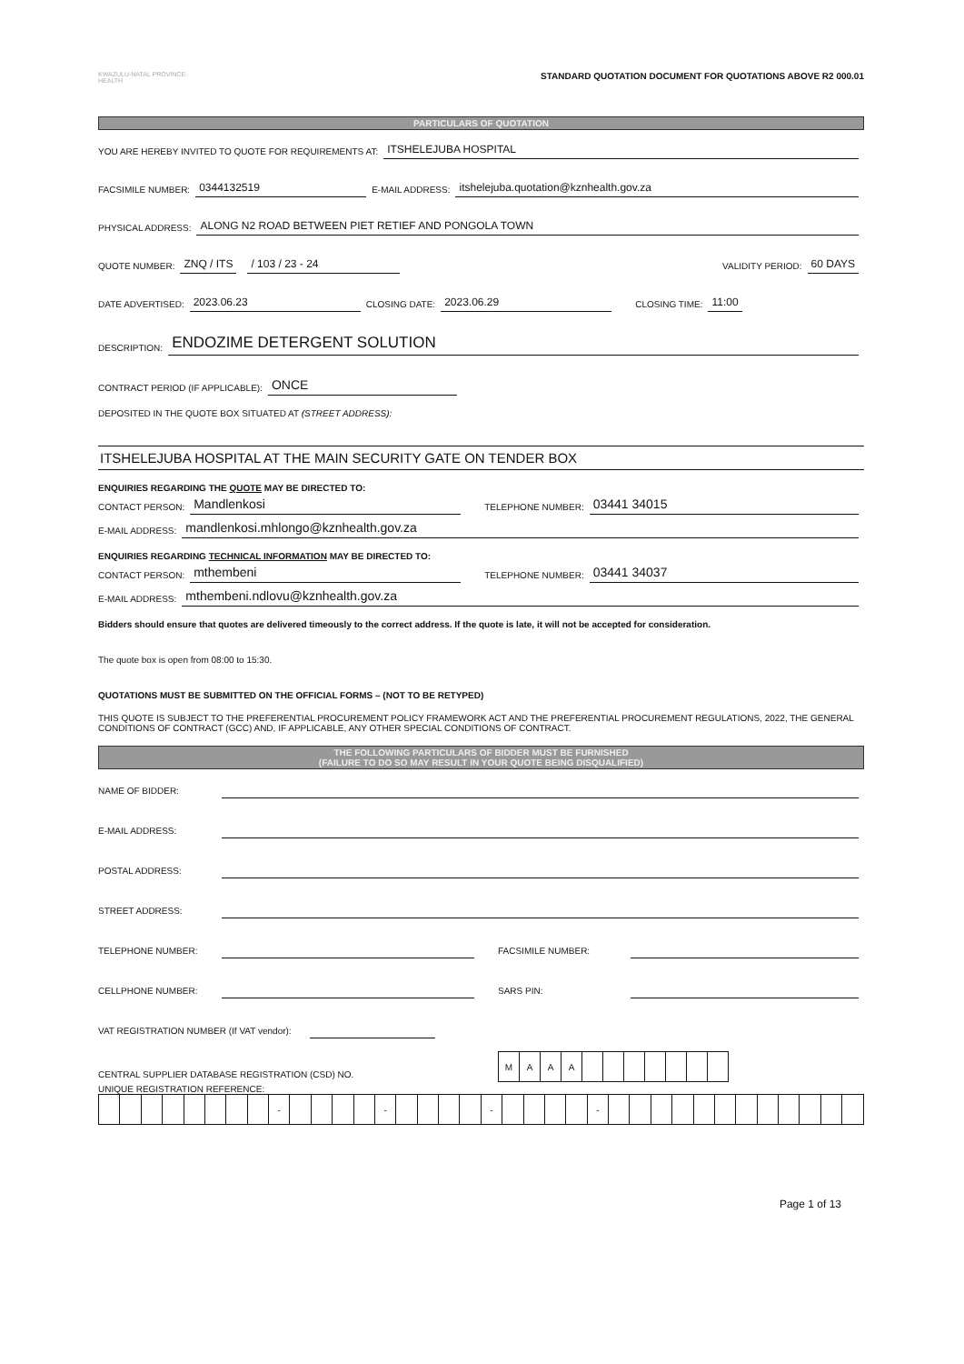KWAZULU-NATAL PROVINCE
HEALTH
STANDARD QUOTATION DOCUMENT FOR QUOTATIONS ABOVE R2 000.01
PARTICULARS OF QUOTATION
YOU ARE HEREBY INVITED TO QUOTE FOR REQUIREMENTS AT: ITSHELEJUBA HOSPITAL
FACSIMILE NUMBER: 0344132519 E-MAIL ADDRESS: itshelejuba.quotation@kznhealth.gov.za
PHYSICAL ADDRESS: ALONG N2 ROAD BETWEEN PIET RETIEF AND PONGOLA TOWN
QUOTE NUMBER: ZNQ / ITS / 103 / 23 - 24 VALIDITY PERIOD: 60 DAYS
DATE ADVERTISED: 2023.06.23 CLOSING DATE: 2023.06.29 CLOSING TIME: 11:00
DESCRIPTION: ENDOZIME DETERGENT SOLUTION
CONTRACT PERIOD (IF APPLICABLE): ONCE
DEPOSITED IN THE QUOTE BOX SITUATED AT (STREET ADDRESS):
ITSHELEJUBA HOSPITAL AT THE MAIN SECURITY GATE ON TENDER BOX
ENQUIRIES REGARDING THE QUOTE MAY BE DIRECTED TO:
CONTACT PERSON: Mandlenkosi TELEPHONE NUMBER: 03441 34015
E-MAIL ADDRESS: mandlenkosi.mhlongo@kznhealth.gov.za
ENQUIRIES REGARDING TECHNICAL INFORMATION MAY BE DIRECTED TO:
CONTACT PERSON: mthembeni TELEPHONE NUMBER: 03441 34037
E-MAIL ADDRESS: mthembeni.ndlovu@kznhealth.gov.za
Bidders should ensure that quotes are delivered timeously to the correct address. If the quote is late, it will not be accepted for consideration.
The quote box is open from 08:00 to 15:30.
QUOTATIONS MUST BE SUBMITTED ON THE OFFICIAL FORMS – (NOT TO BE RETYPED)
THIS QUOTE IS SUBJECT TO THE PREFERENTIAL PROCUREMENT POLICY FRAMEWORK ACT AND THE PREFERENTIAL PROCUREMENT REGULATIONS, 2022, THE GENERAL CONDITIONS OF CONTRACT (GCC) AND, IF APPLICABLE, ANY OTHER SPECIAL CONDITIONS OF CONTRACT.
THE FOLLOWING PARTICULARS OF BIDDER MUST BE FURNISHED
(FAILURE TO DO SO MAY RESULT IN YOUR QUOTE BEING DISQUALIFIED)
NAME OF BIDDER:
E-MAIL ADDRESS:
POSTAL ADDRESS:
STREET ADDRESS:
TELEPHONE NUMBER: FACSIMILE NUMBER:
CELLPHONE NUMBER: SARS PIN:
VAT REGISTRATION NUMBER (If VAT vendor):
CENTRAL SUPPLIER DATABASE REGISTRATION (CSD) NO.
| M | A | A | A | | | | | | | |
UNIQUE REGISTRATION REFERENCE:
| | | | | | | | | - | | | | | - | | | | | - | | | | | - | | | | | | | | | | | | |
Page 1 of 13